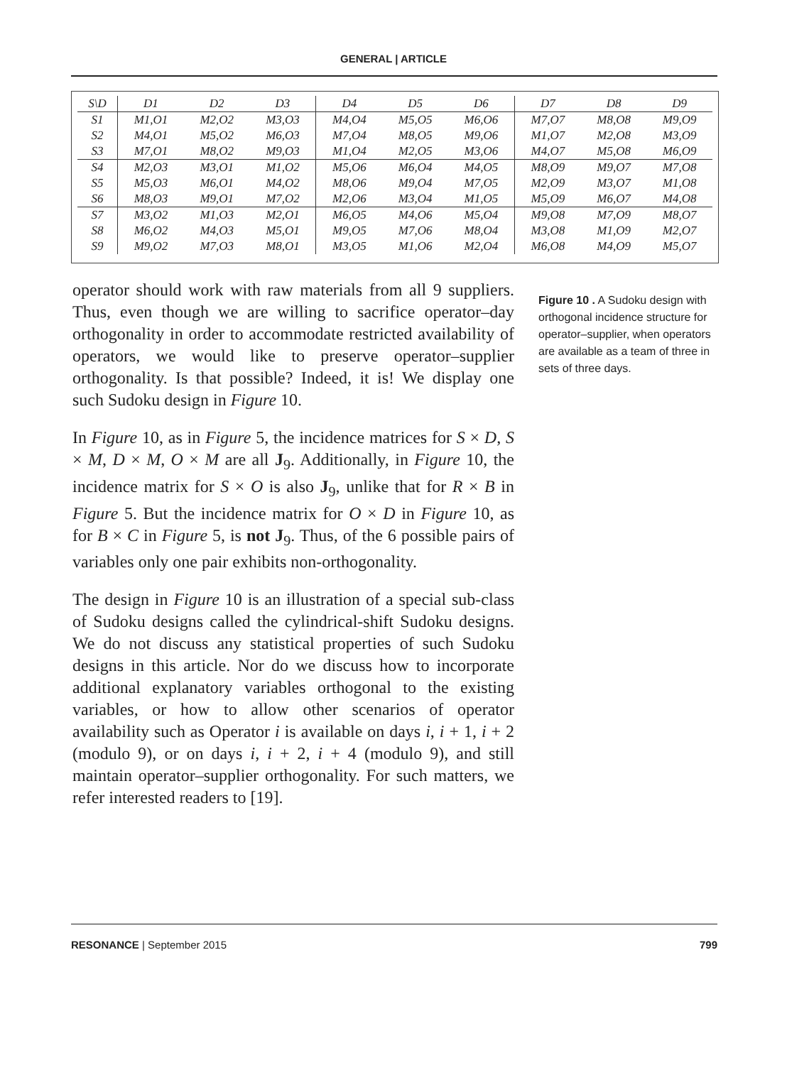GENERAL | ARTICLE
| S\D | D1 | D2 | D3 | D4 | D5 | D6 | D7 | D8 | D9 |
| --- | --- | --- | --- | --- | --- | --- | --- | --- | --- |
| S1 | M1,O1 | M2,O2 | M3,O3 | M4,O4 | M5,O5 | M6,O6 | M7,O7 | M8,O8 | M9,O9 |
| S2 | M4,O1 | M5,O2 | M6,O3 | M7,O4 | M8,O5 | M9,O6 | M1,O7 | M2,O8 | M3,O9 |
| S3 | M7,O1 | M8,O2 | M9,O3 | M1,O4 | M2,O5 | M3,O6 | M4,O7 | M5,O8 | M6,O9 |
| S4 | M2,O3 | M3,O1 | M1,O2 | M5,O6 | M6,O4 | M4,O5 | M8,O9 | M9,O7 | M7,O8 |
| S5 | M5,O3 | M6,O1 | M4,O2 | M8,O6 | M9,O4 | M7,O5 | M2,O9 | M3,O7 | M1,O8 |
| S6 | M8,O3 | M9,O1 | M7,O2 | M2,O6 | M3,O4 | M1,O5 | M5,O9 | M6,O7 | M4,O8 |
| S7 | M3,O2 | M1,O3 | M2,O1 | M6,O5 | M4,O6 | M5,O4 | M9,O8 | M7,O9 | M8,O7 |
| S8 | M6,O2 | M4,O3 | M5,O1 | M9,O5 | M7,O6 | M8,O4 | M3,O8 | M1,O9 | M2,O7 |
| S9 | M9,O2 | M7,O3 | M8,O1 | M3,O5 | M1,O6 | M2,O4 | M6,O8 | M4,O9 | M5,O7 |
operator should work with raw materials from all 9 suppliers. Thus, even though we are willing to sacrifice operator–day orthogonality in order to accommodate restricted availability of operators, we would like to preserve operator–supplier orthogonality. Is that possible? Indeed, it is! We display one such Sudoku design in Figure 10.
In Figure 10, as in Figure 5, the incidence matrices for S × D, S × M, D × M, O × M are all J<sub>9</sub>. Additionally, in Figure 10, the incidence matrix for S × O is also J<sub>9</sub>, unlike that for R × B in Figure 5. But the incidence matrix for O × D in Figure 10, as for B × C in Figure 5, is not J<sub>9</sub>. Thus, of the 6 possible pairs of variables only one pair exhibits non-orthogonality.
The design in Figure 10 is an illustration of a special sub-class of Sudoku designs called the cylindrical-shift Sudoku designs. We do not discuss any statistical properties of such Sudoku designs in this article. Nor do we discuss how to incorporate additional explanatory variables orthogonal to the existing variables, or how to allow other scenarios of operator availability such as Operator i is available on days i, i + 1, i + 2 (modulo 9), or on days i, i + 2, i + 4 (modulo 9), and still maintain operator–supplier orthogonality. For such matters, we refer interested readers to [19].
Figure 10 . A Sudoku design with orthogonal incidence structure for operator–supplier, when operators are available as a team of three in sets of three days.
RESONANCE | September 2015 799